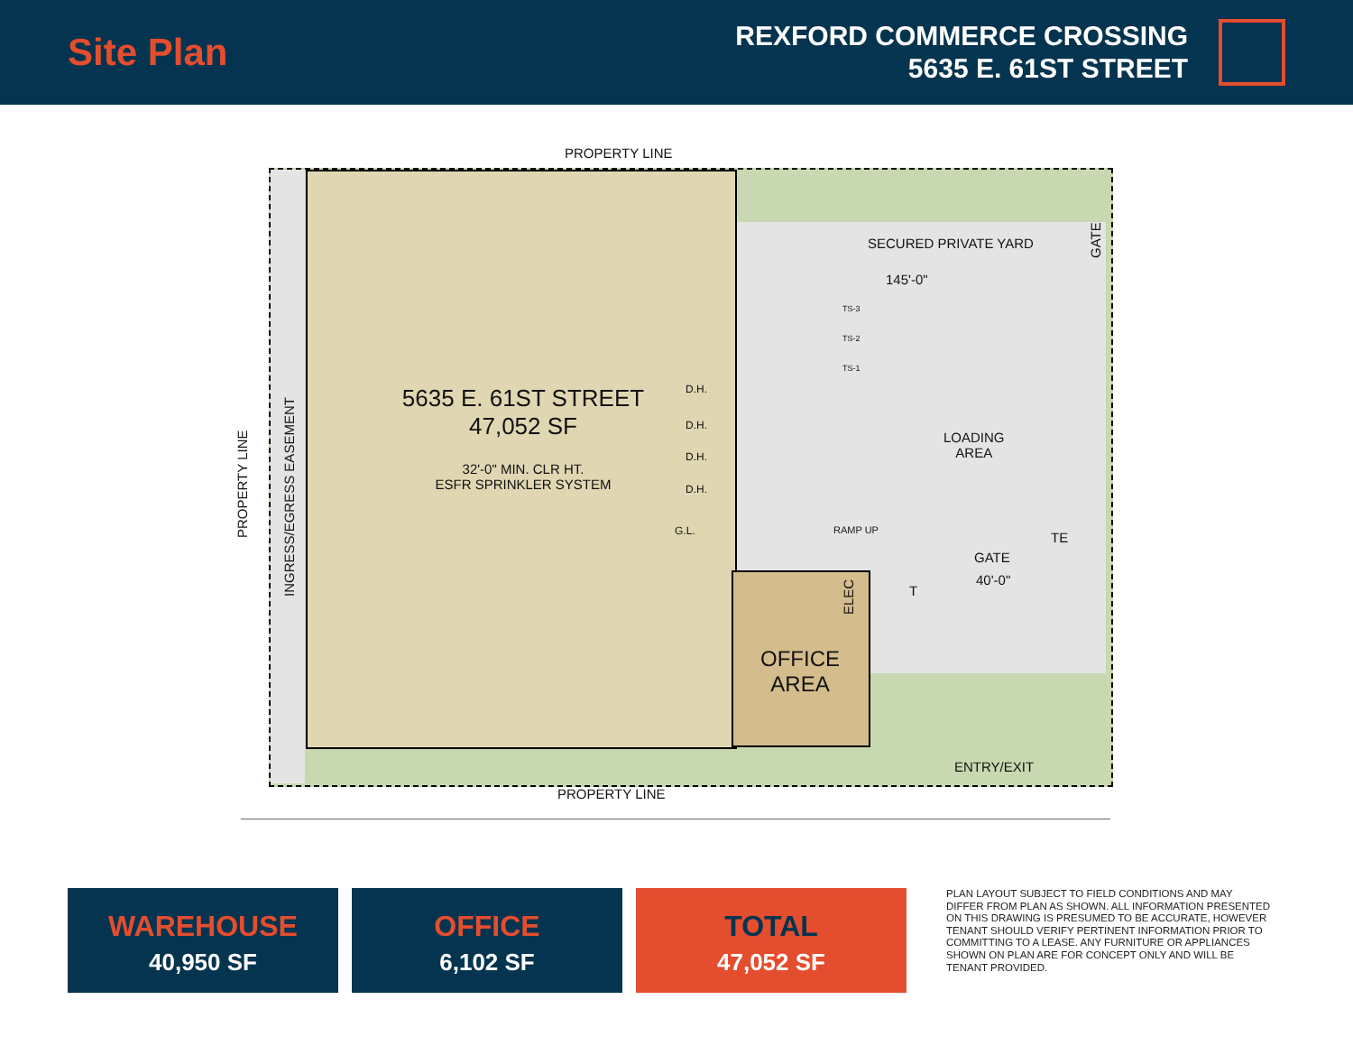Site Plan
REXFORD COMMERCE CROSSING
5635 E. 61ST STREET
PROPERTY LINE
PROPERTY LINE
PROPERTY LINE
INGRESS/EGRESS EASEMENT
5635 E. 61ST STREET
47,052 SF
32'-0" MIN. CLR HT.
ESFR SPRINKLER SYSTEM
SECURED PRIVATE YARD
145'-0"
TS-3
TS-2
TS-1
D.H.
D.H.
D.H.
D.H.
G.L.
LOADING
AREA
RAMP UP
GATE
TE
GATE
40'-0"
T
ELEC
OFFICE
AREA
ENTRY/EXIT
WAREHOUSE
40,950 SF
OFFICE
6,102 SF
TOTAL
47,052 SF
PLAN LAYOUT SUBJECT TO FIELD CONDITIONS AND MAY DIFFER FROM PLAN AS SHOWN. ALL INFORMATION PRESENTED ON THIS DRAWING IS PRESUMED TO BE ACCURATE, HOWEVER TENANT SHOULD VERIFY PERTINENT INFORMATION PRIOR TO COMMITTING TO A LEASE. ANY FURNITURE OR APPLIANCES SHOWN ON PLAN ARE FOR CONCEPT ONLY AND WILL BE TENANT PROVIDED.